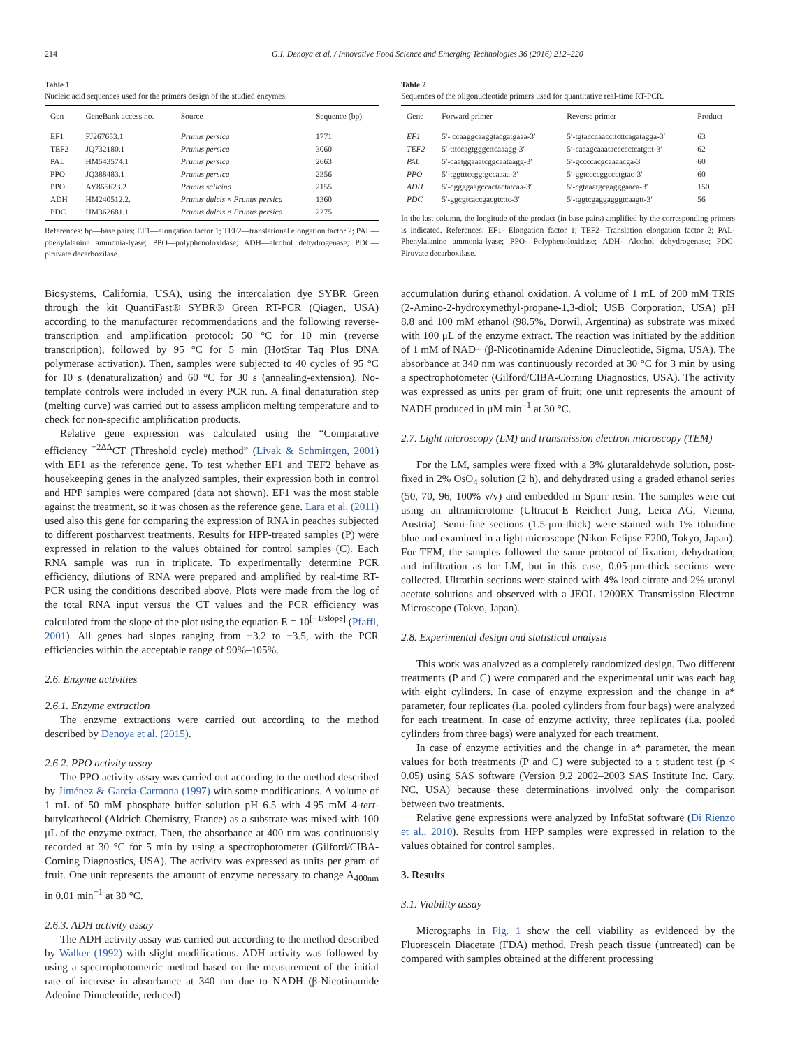214 G.I. Denoya et al. / Innovative Food Science and Emerging Technologies 36 (2016) 212–220
Table 1
Nucleic acid sequences used for the primers design of the studied enzymes.
| Gen | GeneBank access no. | Source | Sequence (bp) |
| --- | --- | --- | --- |
| EF1 | FJ267653.1 | Prunus persica | 1771 |
| TEF2 | JQ732180.1 | Prunus persica | 3060 |
| PAL | HM543574.1 | Prunus persica | 2663 |
| PPO | JQ388483.1 | Prunus persica | 2356 |
| PPO | AY865623.2 | Prunus salicina | 2155 |
| ADH | HM240512.2. | Prunus dulcis × Prunus persica | 1360 |
| PDC | HM362681.1 | Prunus dulcis × Prunus persica | 2275 |
References: bp—base pairs; EF1—elongation factor 1; TEF2—translational elongation factor 2; PAL—phenylalanine ammonia-lyase; PPO—polyphenoloxidase; ADH—alcohol dehydrogenase; PDC—piruvate decarboxilase.
Table 2
Sequences of the oligonucleotide primers used for quantitative real-time RT-PCR.
| Gene | Forward primer | Reverse primer | Product |
| --- | --- | --- | --- |
| EF1 | 5′- ccaaggcaaggtacgatgaaa-3′ | 5′-tgtacccaaccttcttcagatagga-3′ | 63 |
| TEF2 | 5′-tttccagtgggcttcaaagg-3′ | 5′-caaagcaaataccccctcatgttt-3′ | 62 |
| PAL | 5′-caatggaaatcggcaataagg-3′ | 5′-gccccacgcaaaacga-3′ | 60 |
| PPO | 5′-tggtttccggtgccaaaa-3′ | 5′-ggtccccggccctgtac-3′ | 60 |
| ADH | 5′-cggggaagccactactatcaa-3′ | 5′-cgtaaatgcgagggaaca-3′ | 150 |
| PDC | 5′-ggcgtcaccgacgtcttc-3′ | 5′-tggtcgaggagggtcaagtt-3′ | 56 |
In the last column, the longitude of the product (in base pairs) amplified by the corresponding primers is indicated. References: EF1- Elongation factor 1; TEF2- Translation elongation factor 2; PAL- Phenylalanine ammonia-lyase; PPO- Polyphenoloxidase; ADH- Alcohol dehydrogenase; PDC- Piruvate decarboxilase.
Biosystems, California, USA), using the intercalation dye SYBR Green through the kit QuantiFast® SYBR® Green RT-PCR (Qiagen, USA) according to the manufacturer recommendations and the following reverse-transcription and amplification protocol: 50 °C for 10 min (reverse transcription), followed by 95 °C for 5 min (HotStar Taq Plus DNA polymerase activation). Then, samples were subjected to 40 cycles of 95 °C for 10 s (denaturalization) and 60 °C for 30 s (annealing-extension). No-template controls were included in every PCR run. A final denaturation step (melting curve) was carried out to assess amplicon melting temperature and to check for non-specific amplification products.
Relative gene expression was calculated using the “Comparative efficiency <sup>−2ΔΔ</sup>CT (Threshold cycle) method” (Livak & Schmittgen, 2001) with EF1 as the reference gene. To test whether EF1 and TEF2 behave as housekeeping genes in the analyzed samples, their expression both in control and HPP samples were compared (data not shown). EF1 was the most stable against the treatment, so it was chosen as the reference gene. Lara et al. (2011) used also this gene for comparing the expression of RNA in peaches subjected to different postharvest treatments. Results for HPP-treated samples (P) were expressed in relation to the values obtained for control samples (C). Each RNA sample was run in triplicate. To experimentally determine PCR efficiency, dilutions of RNA were prepared and amplified by real-time RT-PCR using the conditions described above. Plots were made from the log of the total RNA input versus the CT values and the PCR efficiency was calculated from the slope of the plot using the equation E = 10<sup>[−1/slope]</sup> (Pfaffl, 2001). All genes had slopes ranging from −3.2 to −3.5, with the PCR efficiencies within the acceptable range of 90%–105%.
2.6. Enzyme activities
2.6.1. Enzyme extraction
The enzyme extractions were carried out according to the method described by Denoya et al. (2015).
2.6.2. PPO activity assay
The PPO activity assay was carried out according to the method described by Jiménez & García-Carmona (1997) with some modifications. A volume of 1 mL of 50 mM phosphate buffer solution pH 6.5 with 4.95 mM 4-tert-butylcathecol (Aldrich Chemistry, France) as a substrate was mixed with 100 μL of the enzyme extract. Then, the absorbance at 400 nm was continuously recorded at 30 °C for 5 min by using a spectrophotometer (Gilford/CIBA-Corning Diagnostics, USA). The activity was expressed as units per gram of fruit. One unit represents the amount of enzyme necessary to change A<sub>400nm</sub> in 0.01 min<sup>−1</sup> at 30 °C.
2.6.3. ADH activity assay
The ADH activity assay was carried out according to the method described by Walker (1992) with slight modifications. ADH activity was followed by using a spectrophotometric method based on the measurement of the initial rate of increase in absorbance at 340 nm due to NADH (β-Nicotinamide Adenine Dinucleotide, reduced)
accumulation during ethanol oxidation. A volume of 1 mL of 200 mM TRIS (2-Amino-2-hydroxymethyl-propane-1,3-diol; USB Corporation, USA) pH 8.8 and 100 mM ethanol (98.5%, Dorwil, Argentina) as substrate was mixed with 100 μL of the enzyme extract. The reaction was initiated by the addition of 1 mM of NAD+ (β-Nicotinamide Adenine Dinucleotide, Sigma, USA). The absorbance at 340 nm was continuously recorded at 30 °C for 3 min by using a spectrophotometer (Gilford/CIBA-Corning Diagnostics, USA). The activity was expressed as units per gram of fruit; one unit represents the amount of NADH produced in μM min<sup>−1</sup> at 30 °C.
2.7. Light microscopy (LM) and transmission electron microscopy (TEM)
For the LM, samples were fixed with a 3% glutaraldehyde solution, post-fixed in 2% OsO<sub>4</sub> solution (2 h), and dehydrated using a graded ethanol series (50, 70, 96, 100% v/v) and embedded in Spurr resin. The samples were cut using an ultramicrotome (Ultracut-E Reichert Jung, Leica AG, Vienna, Austria). Semi-fine sections (1.5-μm-thick) were stained with 1% toluidine blue and examined in a light microscope (Nikon Eclipse E200, Tokyo, Japan). For TEM, the samples followed the same protocol of fixation, dehydration, and infiltration as for LM, but in this case, 0.05-μm-thick sections were collected. Ultrathin sections were stained with 4% lead citrate and 2% uranyl acetate solutions and observed with a JEOL 1200EX Transmission Electron Microscope (Tokyo, Japan).
2.8. Experimental design and statistical analysis
This work was analyzed as a completely randomized design. Two different treatments (P and C) were compared and the experimental unit was each bag with eight cylinders. In case of enzyme expression and the change in a* parameter, four replicates (i.a. pooled cylinders from four bags) were analyzed for each treatment. In case of enzyme activity, three replicates (i.a. pooled cylinders from three bags) were analyzed for each treatment.
In case of enzyme activities and the change in a* parameter, the mean values for both treatments (P and C) were subjected to a t student test (p < 0.05) using SAS software (Version 9.2 2002–2003 SAS Institute Inc. Cary, NC, USA) because these determinations involved only the comparison between two treatments.
Relative gene expressions were analyzed by InfoStat software (Di Rienzo et al., 2010). Results from HPP samples were expressed in relation to the values obtained for control samples.
3. Results
3.1. Viability assay
Micrographs in Fig. 1 show the cell viability as evidenced by the Fluorescein Diacetate (FDA) method. Fresh peach tissue (untreated) can be compared with samples obtained at the different processing